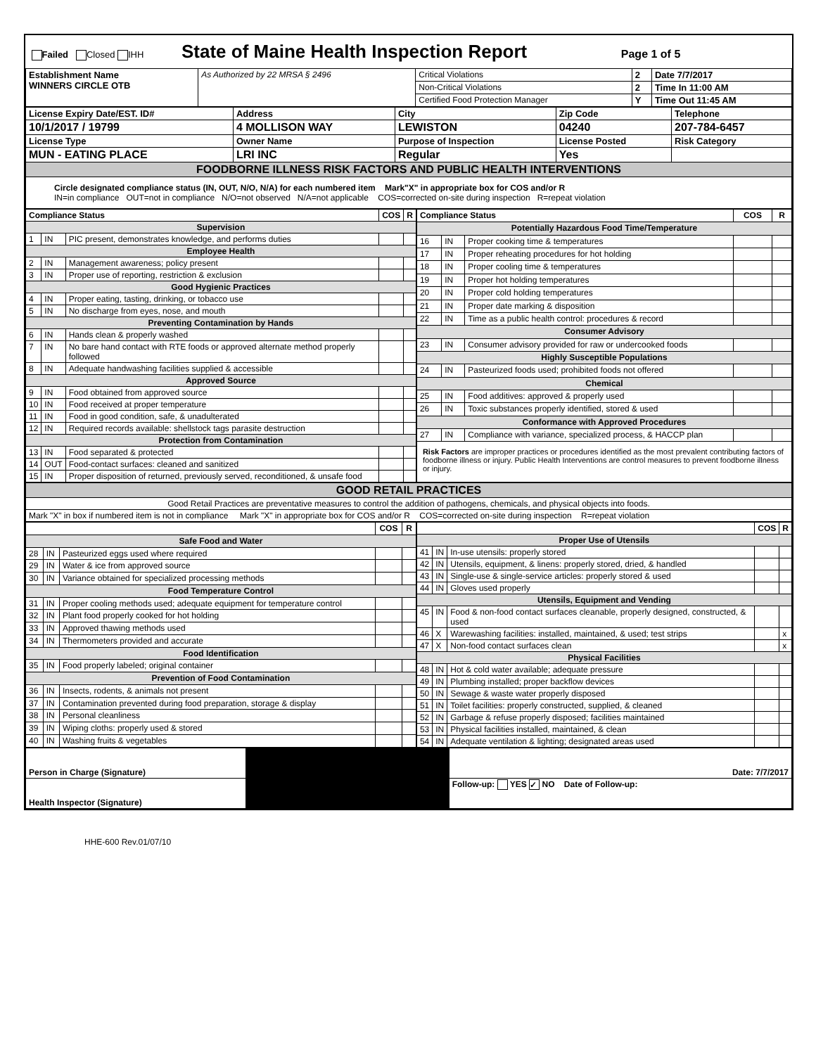| Failed Closed IHH State of Maine Health Inspection Report Page 1 of 5 | | | | |
| Establishment Name WINNERS CIRCLE OTB | As Authorized by 22 MRSA § 2496 | Critical Violations | 2 | Date 7/7/2017 |
| | | Non-Critical Violations | 2 | Time In 11:00 AM |
| | | Certified Food Protection Manager | Y | Time Out 11:45 AM |
| License Expiry Date/EST. ID# | Address | City | Zip Code | Telephone |
| 10/1/2017 / 19799 | 4 MOLLISON WAY | LEWISTON | 04240 | 207-784-6457 |
| License Type | Owner Name | Purpose of Inspection | License Posted | Risk Category |
| MUN - EATING PLACE | LRI INC | Regular | Yes | |
| FOODBORNE ILLNESS RISK FACTORS AND PUBLIC HEALTH INTERVENTIONS | | | | |
| Circle designated compliance status (IN, OUT, N/O, N/A) for each numbered item Mark"X" in appropriate box for COS and/or R IN=in compliance OUT=not in compliance N/O=not observed N/A=not applicable COS=corrected on-site during inspection R=repeat violation | | | | |
| Compliance Status | | | COS | R |
| --- | --- | --- | --- | --- |
| Supervision | | | | |
| 1 | IN | PIC present, demonstrates knowledge, and performs duties | | |
| Employee Health | | | | |
| 2 | IN | Management awareness; policy present | | |
| 3 | IN | Proper use of reporting, restriction & exclusion | | |
| Good Hygienic Practices | | | | |
| 4 | IN | Proper eating, tasting, drinking, or tobacco use | | |
| 5 | IN | No discharge from eyes, nose, and mouth | | |
| Preventing Contamination by Hands | | | | |
| 6 | IN | Hands clean & properly washed | | |
| 7 | IN | No bare hand contact with RTE foods or approved alternate method properly followed | | |
| 8 | IN | Adequate handwashing facilities supplied & accessible | | |
| Approved Source | | | | |
| 9 | IN | Food obtained from approved source | | |
| 10 | IN | Food received at proper temperature | | |
| 11 | IN | Food in good condition, safe, & unadulterated | | |
| 12 | IN | Required records available: shellstock tags parasite destruction | | |
| Protection from Contamination | | | | |
| 13 | IN | Food separated & protected | | |
| 14 | OUT | Food-contact surfaces: cleaned and sanitized | | |
| 15 | IN | Proper disposition of returned, previously served, reconditioned, & unsafe food | | |
| Compliance Status | | | COS | R |
| --- | --- | --- | --- | --- |
| Potentially Hazardous Food Time/Temperature | | | | |
| 16 | IN | Proper cooking time & temperatures | | |
| 17 | IN | Proper reheating procedures for hot holding | | |
| 18 | IN | Proper cooling time & temperatures | | |
| 19 | IN | Proper hot holding temperatures | | |
| 20 | IN | Proper cold holding temperatures | | |
| 21 | IN | Proper date marking & disposition | | |
| 22 | IN | Time as a public health control: procedures & record | | |
| Consumer Advisory | | | | |
| 23 | IN | Consumer advisory provided for raw or undercooked foods | | |
| Highly Susceptible Populations | | | | |
| 24 | IN | Pasteurized foods used; prohibited foods not offered | | |
| Chemical | | | | |
| 25 | IN | Food additives: approved & properly used | | |
| 26 | IN | Toxic substances properly identified, stored & used | | |
| Conformance with Approved Procedures | | | | |
| 27 | IN | Compliance with variance, specialized process, & HACCP plan | | |
| Risk Factors are improper practices or procedures identified as the most prevalent contributing factors of foodborne illness or injury. Public Health Interventions are control measures to prevent foodborne illness or injury. | | | | |
| GOOD RETAIL PRACTICES |
| Good Retail Practices are preventative measures to control the addition of pathogens, chemicals, and physical objects into foods. |
| Mark "X" in box if numbered item is not in compliance Mark "X" in appropriate box for COS and/or R COS=corrected on-site during inspection R=repeat violation |
| | | | COS | R |
| --- | --- | --- | --- | --- |
| Safe Food and Water | | | | |
| 28 | IN | Pasteurized eggs used where required | | |
| 29 | IN | Water & ice from approved source | | |
| 30 | IN | Variance obtained for specialized processing methods | | |
| Food Temperature Control | | | | |
| 31 | IN | Proper cooling methods used; adequate equipment for temperature control | | |
| 32 | IN | Plant food properly cooked for hot holding | | |
| 33 | IN | Approved thawing methods used | | |
| 34 | IN | Thermometers provided and accurate | | |
| Food Identification | | | | |
| 35 | IN | Food properly labeled; original container | | |
| Prevention of Food Contamination | | | | |
| 36 | IN | Insects, rodents, & animals not present | | |
| 37 | IN | Contamination prevented during food preparation, storage & display | | |
| 38 | IN | Personal cleanliness | | |
| 39 | IN | Wiping cloths: properly used & stored | | |
| 40 | IN | Washing fruits & vegetables | | |
| | | | COS | R |
| --- | --- | --- | --- | --- |
| Proper Use of Utensils | | | | |
| 41 | IN | In-use utensils: properly stored | | |
| 42 | IN | Utensils, equipment, & linens: properly stored, dried, & handled | | |
| 43 | IN | Single-use & single-service articles: properly stored & used | | |
| 44 | IN | Gloves used properly | | |
| Utensils, Equipment and Vending | | | | |
| 45 | IN | Food & non-food contact surfaces cleanable, properly designed, constructed, & used | | |
| 46 | X | Warewashing facilities: installed, maintained, & used; test strips | | x |
| 47 | X | Non-food contact surfaces clean | | x |
| Physical Facilities | | | | |
| 48 | IN | Hot & cold water available; adequate pressure | | |
| 49 | IN | Plumbing installed; proper backflow devices | | |
| 50 | IN | Sewage & waste water properly disposed | | |
| 51 | IN | Toilet facilities: properly constructed, supplied, & cleaned | | |
| 52 | IN | Garbage & refuse properly disposed; facilities maintained | | |
| 53 | IN | Physical facilities installed, maintained, & clean | | |
| 54 | IN | Adequate ventilation & lighting; designated areas used | | |
| Person in Charge (Signature) | | Date: 7/7/2017 |
| Health Inspector (Signature) | | Follow-up: YES ✓ NO Date of Follow-up: |
HHE-600 Rev.01/07/10